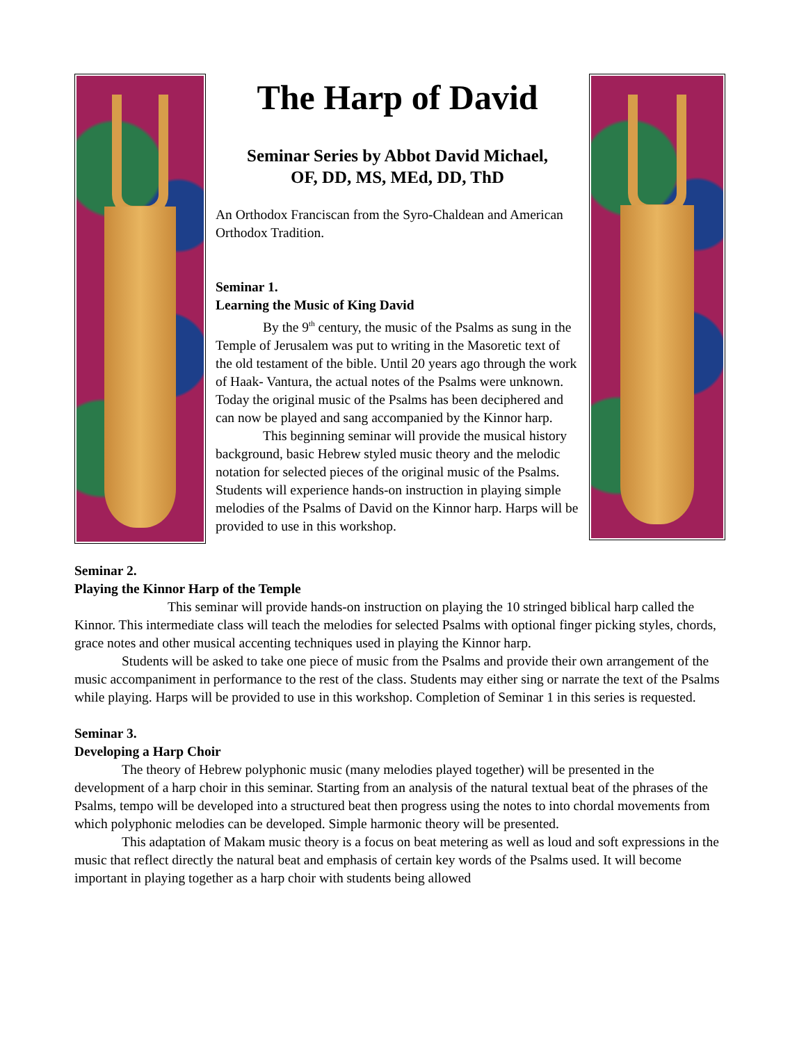The Harp of David
Seminar Series by Abbot David Michael,
OF, DD, MS, MEd, DD, ThD
An Orthodox Franciscan from the Syro-Chaldean and American Orthodox Tradition.
Seminar 1.
Learning the Music of King David
By the 9<sup>th</sup> century, the music of the Psalms as sung in the Temple of Jerusalem was put to writing in the Masoretic text of the old testament of the bible. Until 20 years ago through the work of Haak- Vantura, the actual notes of the Psalms were unknown. Today the original music of the Psalms has been deciphered and can now be played and sang accompanied by the Kinnor harp.
This beginning seminar will provide the musical history background, basic Hebrew styled music theory and the melodic notation for selected pieces of the original music of the Psalms. Students will experience hands-on instruction in playing simple melodies of the Psalms of David on the Kinnor harp. Harps will be provided to use in this workshop.
Seminar 2.
Playing the Kinnor Harp of the Temple
This seminar will provide hands-on instruction on playing the 10 stringed biblical harp called the Kinnor. This intermediate class will teach the melodies for selected Psalms with optional finger picking styles, chords, grace notes and other musical accenting techniques used in playing the Kinnor harp.
Students will be asked to take one piece of music from the Psalms and provide their own arrangement of the music accompaniment in performance to the rest of the class. Students may either sing or narrate the text of the Psalms while playing. Harps will be provided to use in this workshop. Completion of Seminar 1 in this series is requested.
Seminar 3.
Developing a Harp Choir
The theory of Hebrew polyphonic music (many melodies played together) will be presented in the development of a harp choir in this seminar. Starting from an analysis of the natural textual beat of the phrases of the Psalms, tempo will be developed into a structured beat then progress using the notes to into chordal movements from which polyphonic melodies can be developed. Simple harmonic theory will be presented.
This adaptation of Makam music theory is a focus on beat metering as well as loud and soft expressions in the music that reflect directly the natural beat and emphasis of certain key words of the Psalms used. It will become important in playing together as a harp choir with students being allowed